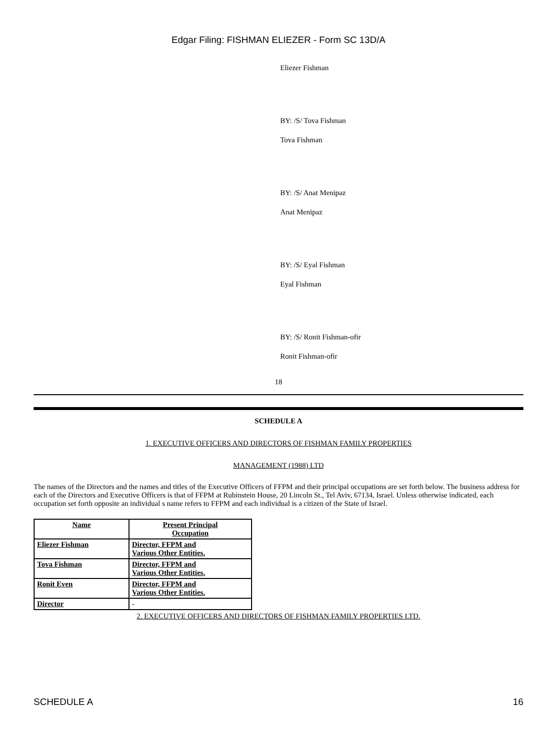Edgar Filing: FISHMAN ELIEZER - Form SC 13D/A
Eliezer Fishman
BY: /S/ Tova Fishman
Tova Fishman
BY: /S/ Anat Menipaz
Anat Menipaz
BY: /S/ Eyal Fishman
Eyal Fishman
BY: /S/ Ronit Fishman-ofir
Ronit Fishman-ofir
18
SCHEDULE A
1. EXECUTIVE OFFICERS AND DIRECTORS OF FISHMAN FAMILY PROPERTIES
MANAGEMENT (1988) LTD
The names of the Directors and the names and titles of the Executive Officers of FFPM and their principal occupations are set forth below. The business address for each of the Directors and Executive Officers is that of FFPM at Rubinstein House, 20 Lincoln St., Tel Aviv, 67134, Israel. Unless otherwise indicated, each occupation set forth opposite an individual s name refers to FFPM and each individual is a citizen of the State of Israel.
| Name | Present Principal Occupation |
| --- | --- |
| Eliezer Fishman | Director, FFPM and Various Other Entities. |
| Tova Fishman | Director, FFPM and Various Other Entities. |
| Ronit Even | Director, FFPM and Various Other Entities. |
| Director | - |
2. EXECUTIVE OFFICERS AND DIRECTORS OF FISHMAN FAMILY PROPERTIES LTD.
SCHEDULE A 16